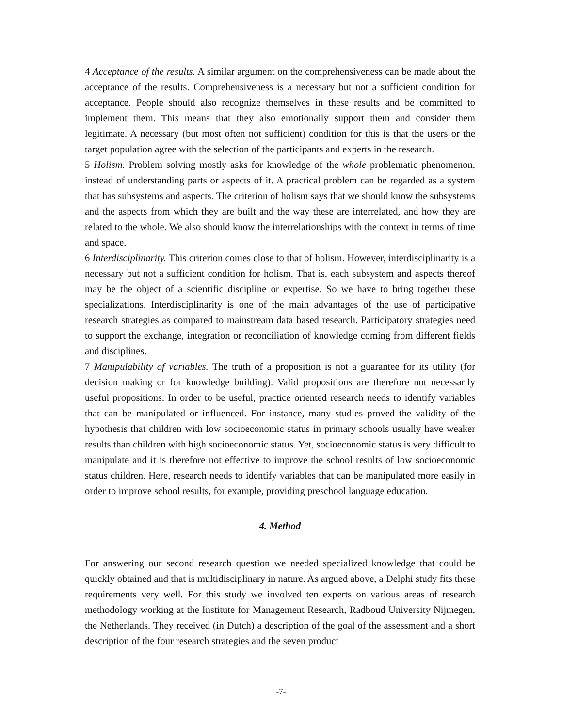4 Acceptance of the results. A similar argument on the comprehensiveness can be made about the acceptance of the results. Comprehensiveness is a necessary but not a sufficient condition for acceptance. People should also recognize themselves in these results and be committed to implement them. This means that they also emotionally support them and consider them legitimate. A necessary (but most often not sufficient) condition for this is that the users or the target population agree with the selection of the participants and experts in the research.
5 Holism. Problem solving mostly asks for knowledge of the whole problematic phenomenon, instead of understanding parts or aspects of it. A practical problem can be regarded as a system that has subsystems and aspects. The criterion of holism says that we should know the subsystems and the aspects from which they are built and the way these are interrelated, and how they are related to the whole. We also should know the interrelationships with the context in terms of time and space.
6 Interdisciplinarity. This criterion comes close to that of holism. However, interdisciplinarity is a necessary but not a sufficient condition for holism. That is, each subsystem and aspects thereof may be the object of a scientific discipline or expertise. So we have to bring together these specializations. Interdisciplinarity is one of the main advantages of the use of participative research strategies as compared to mainstream data based research. Participatory strategies need to support the exchange, integration or reconciliation of knowledge coming from different fields and disciplines.
7 Manipulability of variables. The truth of a proposition is not a guarantee for its utility (for decision making or for knowledge building). Valid propositions are therefore not necessarily useful propositions. In order to be useful, practice oriented research needs to identify variables that can be manipulated or influenced. For instance, many studies proved the validity of the hypothesis that children with low socioeconomic status in primary schools usually have weaker results than children with high socioeconomic status. Yet, socioeconomic status is very difficult to manipulate and it is therefore not effective to improve the school results of low socioeconomic status children. Here, research needs to identify variables that can be manipulated more easily in order to improve school results, for example, providing preschool language education.
4. Method
For answering our second research question we needed specialized knowledge that could be quickly obtained and that is multidisciplinary in nature. As argued above, a Delphi study fits these requirements very well. For this study we involved ten experts on various areas of research methodology working at the Institute for Management Research, Radboud University Nijmegen, the Netherlands. They received (in Dutch) a description of the goal of the assessment and a short description of the four research strategies and the seven product
-7-